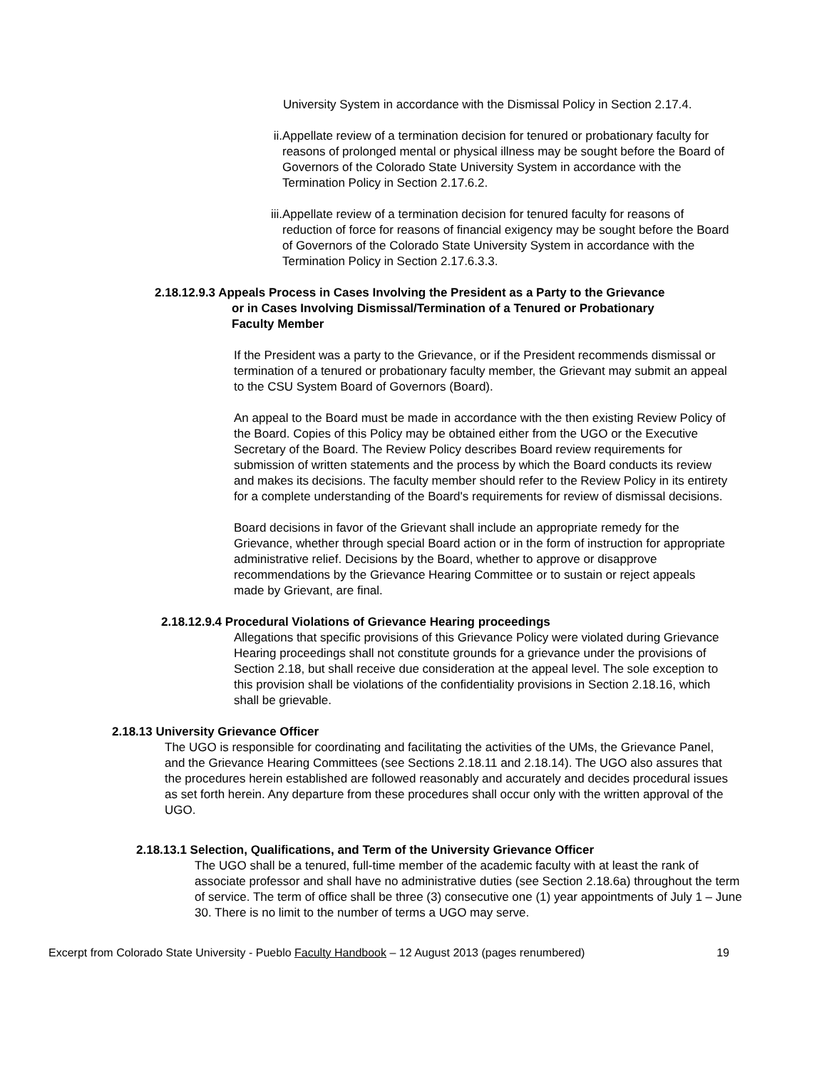University System in accordance with the Dismissal Policy in Section 2.17.4.
ii. Appellate review of a termination decision for tenured or probationary faculty for reasons of prolonged mental or physical illness may be sought before the Board of Governors of the Colorado State University System in accordance with the Termination Policy in Section 2.17.6.2.
iii.
Appellate review of a termination decision for tenured faculty for reasons of reduction of force for reasons of financial exigency may be sought before the Board of Governors of the Colorado State University System in accordance with the Termination Policy in Section 2.17.6.3.3.
2.18.12.9.3 Appeals Process in Cases Involving the President as a Party to the Grievance
or in Cases Involving Dismissal/Termination of a Tenured or Probationary
Faculty Member
If the President was a party to the Grievance, or if the President recommends dismissal or termination of a tenured or probationary faculty member, the Grievant may submit an appeal to the CSU System Board of Governors (Board).
An appeal to the Board must be made in accordance with the then existing Review Policy of the Board. Copies of this Policy may be obtained either from the UGO or the Executive Secretary of the Board. The Review Policy describes Board review requirements for submission of written statements and the process by which the Board conducts its review and makes its decisions. The faculty member should refer to the Review Policy in its entirety for a complete understanding of the Board's requirements for review of dismissal decisions.
Board decisions in favor of the Grievant shall include an appropriate remedy for the Grievance, whether through special Board action or in the form of instruction for appropriate administrative relief. Decisions by the Board, whether to approve or disapprove recommendations by the Grievance Hearing Committee or to sustain or reject appeals made by Grievant, are final.
2.18.12.9.4 Procedural Violations of Grievance Hearing proceedings
Allegations that specific provisions of this Grievance Policy were violated during Grievance Hearing proceedings shall not constitute grounds for a grievance under the provisions of Section 2.18, but shall receive due consideration at the appeal level. The sole exception to this provision shall be violations of the confidentiality provisions in Section 2.18.16, which shall be grievable.
2.18.13 University Grievance Officer
The UGO is responsible for coordinating and facilitating the activities of the UMs, the Grievance Panel, and the Grievance Hearing Committees (see Sections 2.18.11 and 2.18.14). The UGO also assures that the procedures herein established are followed reasonably and accurately and decides procedural issues as set forth herein. Any departure from these procedures shall occur only with the written approval of the UGO.
2.18.13.1 Selection, Qualifications, and Term of the University Grievance Officer
The UGO shall be a tenured, full-time member of the academic faculty with at least the rank of associate professor and shall have no administrative duties (see Section 2.18.6a) throughout the term of service. The term of office shall be three (3) consecutive one (1) year appointments of July 1 – June 30. There is no limit to the number of terms a UGO may serve.
Excerpt from Colorado State University - Pueblo Faculty Handbook – 12 August 2013 (pages renumbered) 19